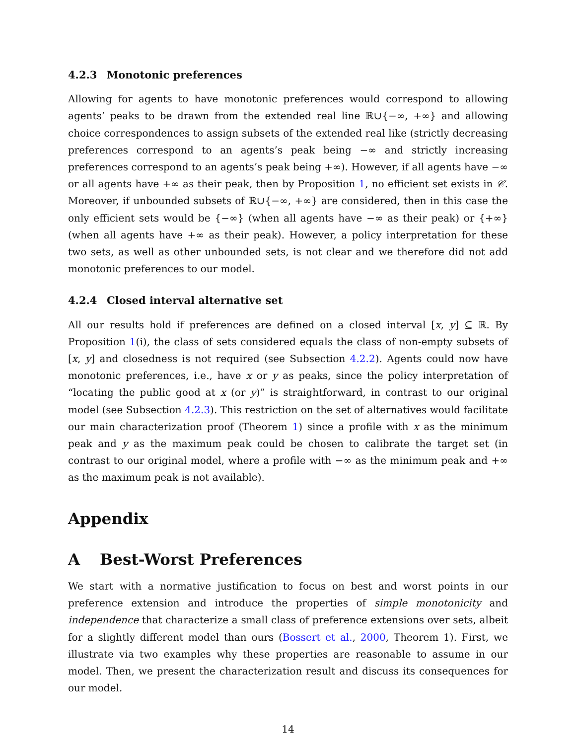4.2.3 Monotonic preferences
Allowing for agents to have monotonic preferences would correspond to allowing agents’ peaks to be drawn from the extended real line ℝ∪{−∞, +∞} and allowing choice correspondences to assign subsets of the extended real like (strictly decreasing preferences correspond to an agents’s peak being −∞ and strictly increasing preferences correspond to an agents’s peak being +∞). However, if all agents have −∞ or all agents have +∞ as their peak, then by Proposition 1, no efficient set exists in 𝒞. Moreover, if unbounded subsets of ℝ∪{−∞, +∞} are considered, then in this case the only efficient sets would be {−∞} (when all agents have −∞ as their peak) or {+∞} (when all agents have +∞ as their peak). However, a policy interpretation for these two sets, as well as other unbounded sets, is not clear and we therefore did not add monotonic preferences to our model.
4.2.4 Closed interval alternative set
All our results hold if preferences are defined on a closed interval [x, y] ⊆ ℝ. By Proposition 1(i), the class of sets considered equals the class of non-empty subsets of [x, y] and closedness is not required (see Subsection 4.2.2). Agents could now have monotonic preferences, i.e., have x or y as peaks, since the policy interpretation of “locating the public good at x (or y)” is straightforward, in contrast to our original model (see Subsection 4.2.3). This restriction on the set of alternatives would facilitate our main characterization proof (Theorem 1) since a profile with x as the minimum peak and y as the maximum peak could be chosen to calibrate the target set (in contrast to our original model, where a profile with −∞ as the minimum peak and +∞ as the maximum peak is not available).
Appendix
A Best-Worst Preferences
We start with a normative justification to focus on best and worst points in our preference extension and introduce the properties of simple monotonicity and independence that characterize a small class of preference extensions over sets, albeit for a slightly different model than ours (Bossert et al., 2000, Theorem 1). First, we illustrate via two examples why these properties are reasonable to assume in our model. Then, we present the characterization result and discuss its consequences for our model.
14